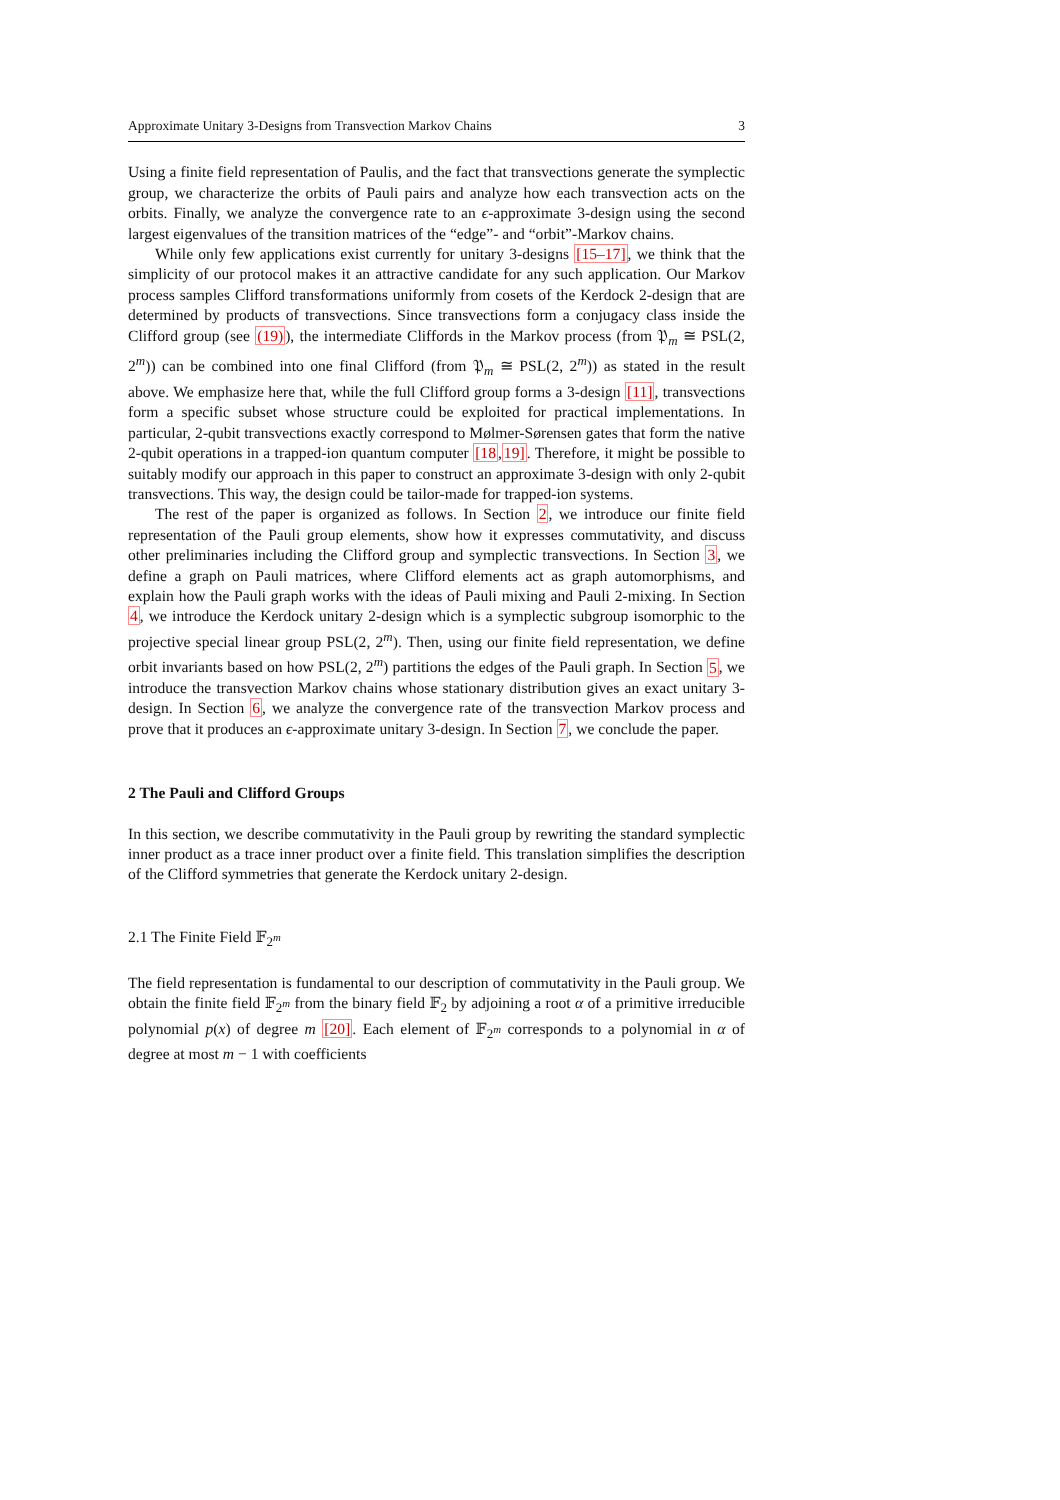Approximate Unitary 3-Designs from Transvection Markov Chains 3
Using a finite field representation of Paulis, and the fact that transvections generate the symplectic group, we characterize the orbits of Pauli pairs and analyze how each transvection acts on the orbits. Finally, we analyze the convergence rate to an ϵ-approximate 3-design using the second largest eigenvalues of the transition matrices of the “edge”- and “orbit”-Markov chains.
While only few applications exist currently for unitary 3-designs [15–17], we think that the simplicity of our protocol makes it an attractive candidate for any such application. Our Markov process samples Clifford transformations uniformly from cosets of the Kerdock 2-design that are determined by products of transvections. Since transvections form a conjugacy class inside the Clifford group (see (19)), the intermediate Cliffords in the Markov process (from 𝔓<sub>m</sub> ≅ PSL(2, 2<sup>m</sup>)) can be combined into one final Clifford (from 𝔓<sub>m</sub> ≅ PSL(2, 2<sup>m</sup>)) as stated in the result above. We emphasize here that, while the full Clifford group forms a 3-design [11], transvections form a specific subset whose structure could be exploited for practical implementations. In particular, 2-qubit transvections exactly correspond to Mølmer-Sørensen gates that form the native 2-qubit operations in a trapped-ion quantum computer [18,19]. Therefore, it might be possible to suitably modify our approach in this paper to construct an approximate 3-design with only 2-qubit transvections. This way, the design could be tailor-made for trapped-ion systems.
The rest of the paper is organized as follows. In Section 2, we introduce our finite field representation of the Pauli group elements, show how it expresses commutativity, and discuss other preliminaries including the Clifford group and symplectic transvections. In Section 3, we define a graph on Pauli matrices, where Clifford elements act as graph automorphisms, and explain how the Pauli graph works with the ideas of Pauli mixing and Pauli 2-mixing. In Section 4, we introduce the Kerdock unitary 2-design which is a symplectic subgroup isomorphic to the projective special linear group PSL(2, 2<sup>m</sup>). Then, using our finite field representation, we define orbit invariants based on how PSL(2, 2<sup>m</sup>) partitions the edges of the Pauli graph. In Section 5, we introduce the transvection Markov chains whose stationary distribution gives an exact unitary 3-design. In Section 6, we analyze the convergence rate of the transvection Markov process and prove that it produces an ϵ-approximate unitary 3-design. In Section 7, we conclude the paper.
2 The Pauli and Clifford Groups
In this section, we describe commutativity in the Pauli group by rewriting the standard symplectic inner product as a trace inner product over a finite field. This translation simplifies the description of the Clifford symmetries that generate the Kerdock unitary 2-design.
2.1 The Finite Field 𝔽<sub>2<sup>m</sup></sub>
The field representation is fundamental to our description of commutativity in the Pauli group. We obtain the finite field 𝔽<sub>2<sup>m</sup></sub> from the binary field 𝔽<sub>2</sub> by adjoining a root α of a primitive irreducible polynomial p(x) of degree m [20]. Each element of 𝔽<sub>2<sup>m</sup></sub> corresponds to a polynomial in α of degree at most m − 1 with coefficients